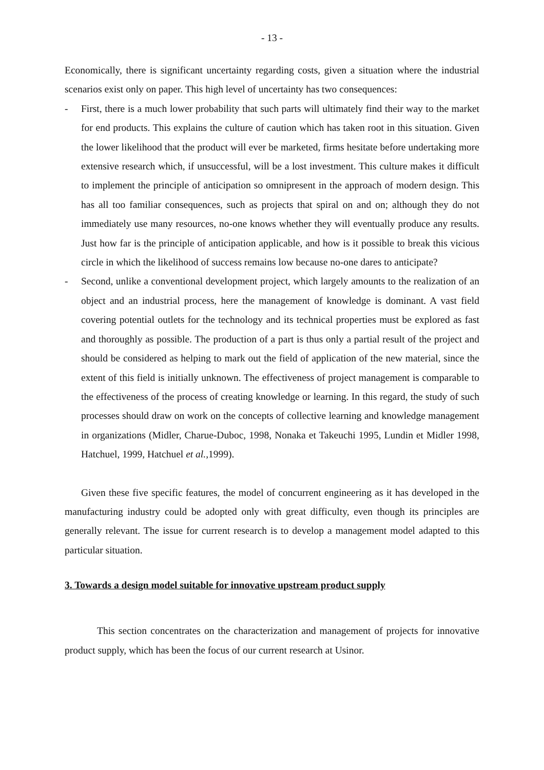- 13 -
Economically, there is significant uncertainty regarding costs, given a situation where the industrial scenarios exist only on paper. This high level of uncertainty has two consequences:
- First, there is a much lower probability that such parts will ultimately find their way to the market for end products. This explains the culture of caution which has taken root in this situation. Given the lower likelihood that the product will ever be marketed, firms hesitate before undertaking more extensive research which, if unsuccessful, will be a lost investment. This culture makes it difficult to implement the principle of anticipation so omnipresent in the approach of modern design. This has all too familiar consequences, such as projects that spiral on and on; although they do not immediately use many resources, no-one knows whether they will eventually produce any results. Just how far is the principle of anticipation applicable, and how is it possible to break this vicious circle in which the likelihood of success remains low because no-one dares to anticipate?
- Second, unlike a conventional development project, which largely amounts to the realization of an object and an industrial process, here the management of knowledge is dominant. A vast field covering potential outlets for the technology and its technical properties must be explored as fast and thoroughly as possible. The production of a part is thus only a partial result of the project and should be considered as helping to mark out the field of application of the new material, since the extent of this field is initially unknown. The effectiveness of project management is comparable to the effectiveness of the process of creating knowledge or learning. In this regard, the study of such processes should draw on work on the concepts of collective learning and knowledge management in organizations (Midler, Charue-Duboc, 1998, Nonaka et Takeuchi 1995, Lundin et Midler 1998, Hatchuel, 1999, Hatchuel et al.,1999).
Given these five specific features, the model of concurrent engineering as it has developed in the manufacturing industry could be adopted only with great difficulty, even though its principles are generally relevant. The issue for current research is to develop a management model adapted to this particular situation.
3. Towards a design model suitable for innovative upstream product supply
This section concentrates on the characterization and management of projects for innovative product supply, which has been the focus of our current research at Usinor.